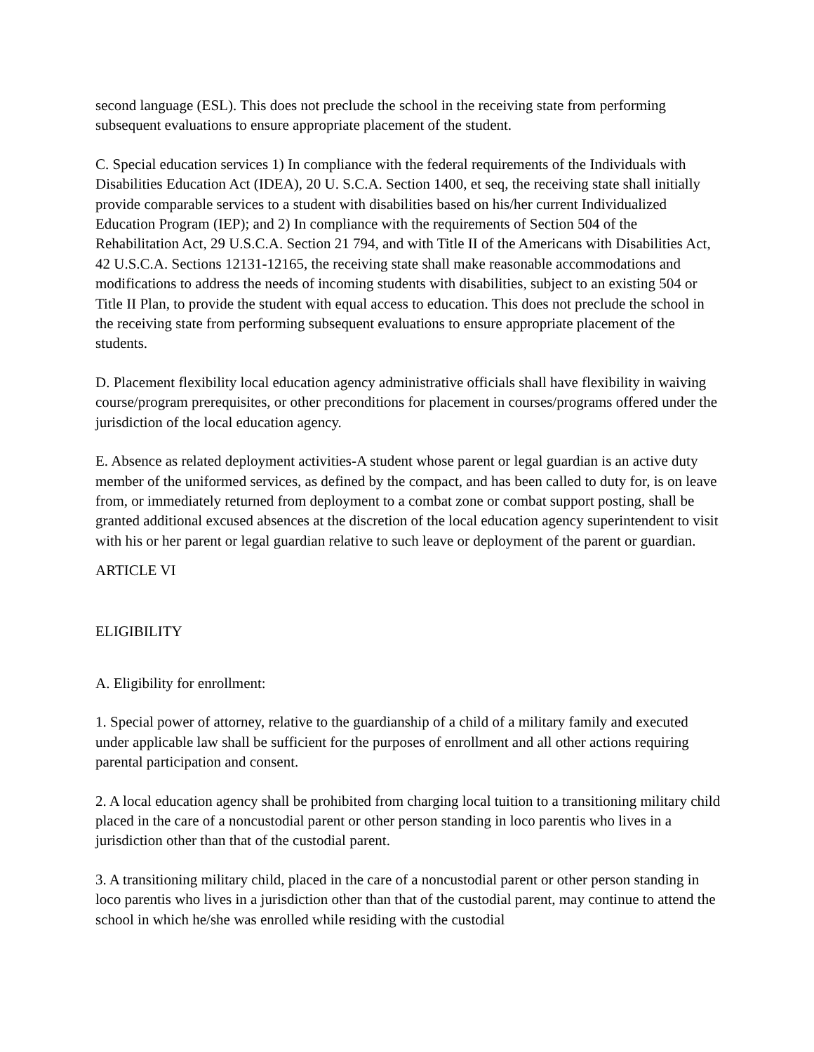second language (ESL). This does not preclude the school in the receiving state from performing subsequent evaluations to ensure appropriate placement of the student.
C. Special education services 1) In compliance with the federal requirements of the Individuals with Disabilities Education Act (IDEA), 20 U. S.C.A. Section 1400, et seq, the receiving state shall initially provide comparable services to a student with disabilities based on his/her current Individualized Education Program (IEP); and 2) In compliance with the requirements of Section 504 of the Rehabilitation Act, 29 U.S.C.A. Section 21 794, and with Title II of the Americans with Disabilities Act, 42 U.S.C.A. Sections 12131-12165, the receiving state shall make reasonable accommodations and modifications to address the needs of incoming students with disabilities, subject to an existing 504 or Title II Plan, to provide the student with equal access to education. This does not preclude the school in the receiving state from performing subsequent evaluations to ensure appropriate placement of the students.
D. Placement flexibility local education agency administrative officials shall have flexibility in waiving course/program prerequisites, or other preconditions for placement in courses/programs offered under the jurisdiction of the local education agency.
E. Absence as related deployment activities-A student whose parent or legal guardian is an active duty member of the uniformed services, as defined by the compact, and has been called to duty for, is on leave from, or immediately returned from deployment to a combat zone or combat support posting, shall be granted additional excused absences at the discretion of the local education agency superintendent to visit with his or her parent or legal guardian relative to such leave or deployment of the parent or guardian.
ARTICLE VI
ELIGIBILITY
A. Eligibility for enrollment:
1. Special power of attorney, relative to the guardianship of a child of a military family and executed under applicable law shall be sufficient for the purposes of enrollment and all other actions requiring parental participation and consent.
2. A local education agency shall be prohibited from charging local tuition to a transitioning military child placed in the care of a noncustodial parent or other person standing in loco parentis who lives in a jurisdiction other than that of the custodial parent.
3. A transitioning military child, placed in the care of a noncustodial parent or other person standing in loco parentis who lives in a jurisdiction other than that of the custodial parent, may continue to attend the school in which he/she was enrolled while residing with the custodial